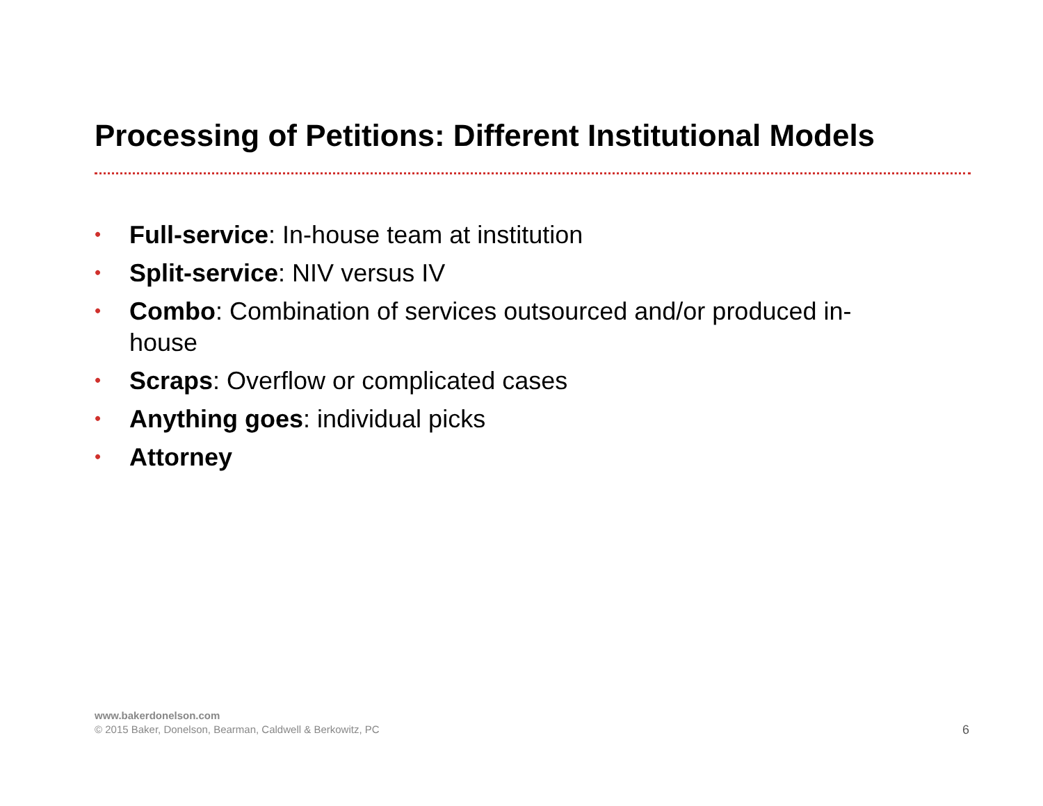Processing of Petitions: Different Institutional Models
• Full-service: In-house team at institution
• Split-service: NIV versus IV
• Combo: Combination of services outsourced and/or produced in-house
• Scraps: Overflow or complicated cases
• Anything goes: individual picks
• Attorney
www.bakerdonelson.com
© 2015 Baker, Donelson, Bearman, Caldwell & Berkowitz, PC
6